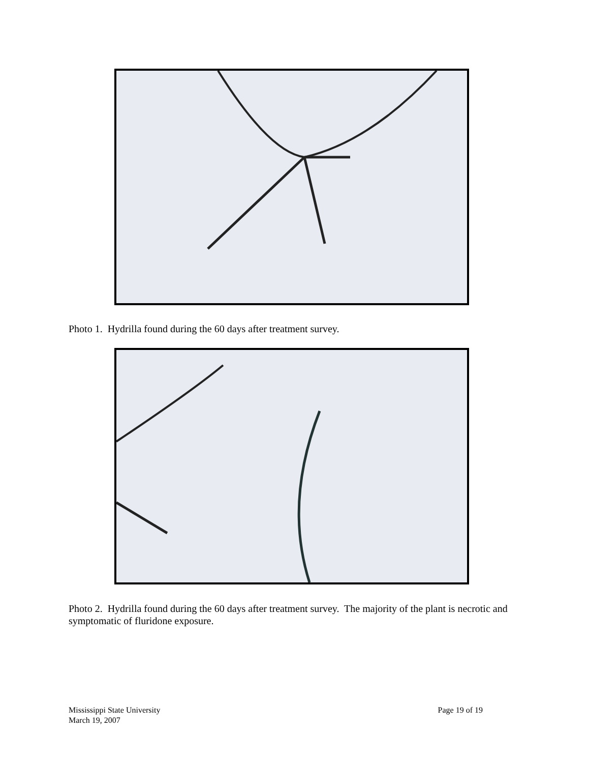Photo 1. Hydrilla found during the 60 days after treatment survey.
Photo 2. Hydrilla found during the 60 days after treatment survey. The majority of the plant is necrotic and symptomatic of fluridone exposure.
Mississippi State University
March 19, 2007
Page 19 of 19